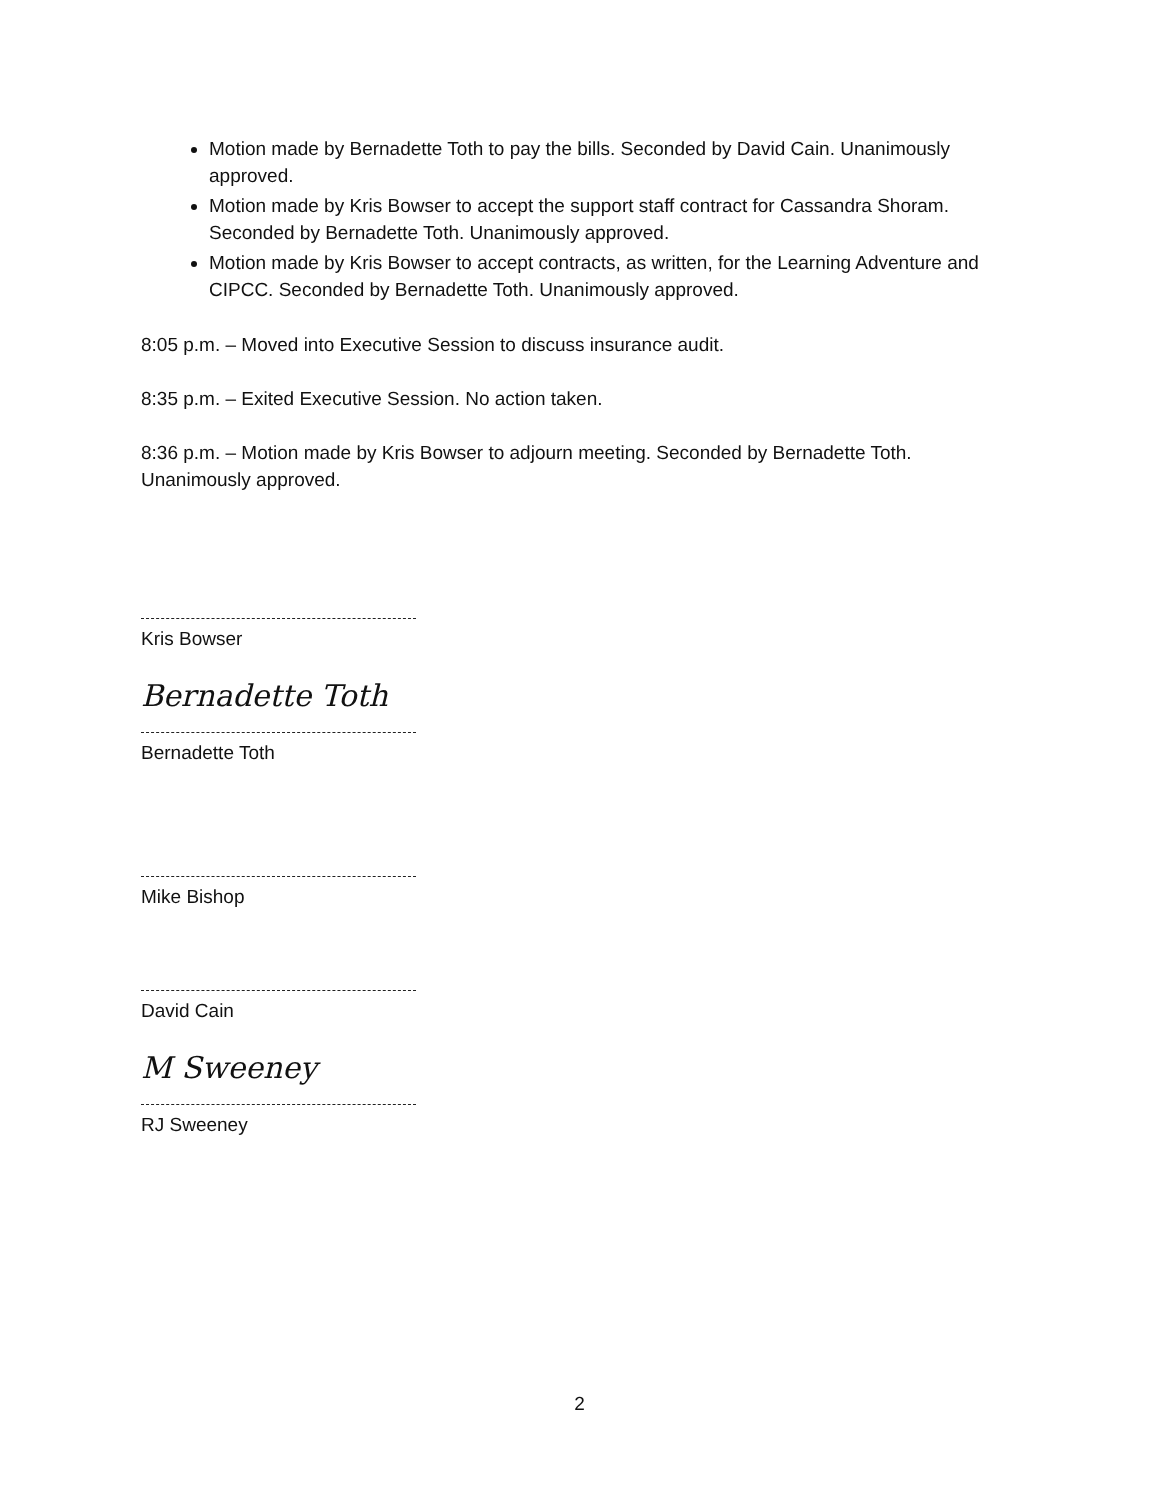Motion made by Bernadette Toth to pay the bills. Seconded by David Cain. Unanimously approved.
Motion made by Kris Bowser to accept the support staff contract for Cassandra Shoram. Seconded by Bernadette Toth. Unanimously approved.
Motion made by Kris Bowser to accept contracts, as written, for the Learning Adventure and CIPCC. Seconded by Bernadette Toth. Unanimously approved.
8:05 p.m. – Moved into Executive Session to discuss insurance audit.
8:35 p.m. – Exited Executive Session. No action taken.
8:36 p.m. – Motion made by Kris Bowser to adjourn meeting. Seconded by Bernadette Toth. Unanimously approved.
Kris Bowser
Bernadette Toth
Bernadette Toth
Mike Bishop
David Cain
M Sweeney
RJ Sweeney
2